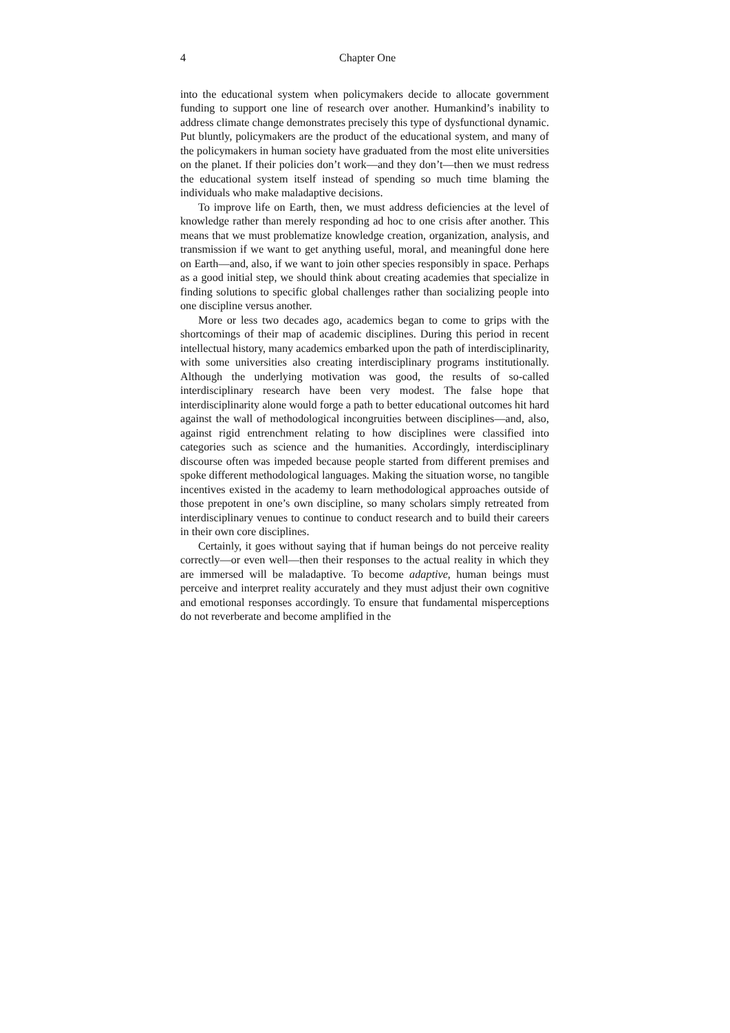4 Chapter One
into the educational system when policymakers decide to allocate government funding to support one line of research over another. Humankind’s inability to address climate change demonstrates precisely this type of dysfunctional dynamic. Put bluntly, policymakers are the product of the educational system, and many of the policymakers in human society have graduated from the most elite universities on the planet. If their policies don’t work—and they don’t—then we must redress the educational system itself instead of spending so much time blaming the individuals who make maladaptive decisions.
To improve life on Earth, then, we must address deficiencies at the level of knowledge rather than merely responding ad hoc to one crisis after another. This means that we must problematize knowledge creation, organization, analysis, and transmission if we want to get anything useful, moral, and meaningful done here on Earth—and, also, if we want to join other species responsibly in space. Perhaps as a good initial step, we should think about creating academies that specialize in finding solutions to specific global challenges rather than socializing people into one discipline versus another.
More or less two decades ago, academics began to come to grips with the shortcomings of their map of academic disciplines. During this period in recent intellectual history, many academics embarked upon the path of interdisciplinarity, with some universities also creating interdisciplinary programs institutionally. Although the underlying motivation was good, the results of so-called interdisciplinary research have been very modest. The false hope that interdisciplinarity alone would forge a path to better educational outcomes hit hard against the wall of methodological incongruities between disciplines—and, also, against rigid entrenchment relating to how disciplines were classified into categories such as science and the humanities. Accordingly, interdisciplinary discourse often was impeded because people started from different premises and spoke different methodological languages. Making the situation worse, no tangible incentives existed in the academy to learn methodological approaches outside of those prepotent in one’s own discipline, so many scholars simply retreated from interdisciplinary venues to continue to conduct research and to build their careers in their own core disciplines.
Certainly, it goes without saying that if human beings do not perceive reality correctly—or even well—then their responses to the actual reality in which they are immersed will be maladaptive. To become adaptive, human beings must perceive and interpret reality accurately and they must adjust their own cognitive and emotional responses accordingly. To ensure that fundamental misperceptions do not reverberate and become amplified in the